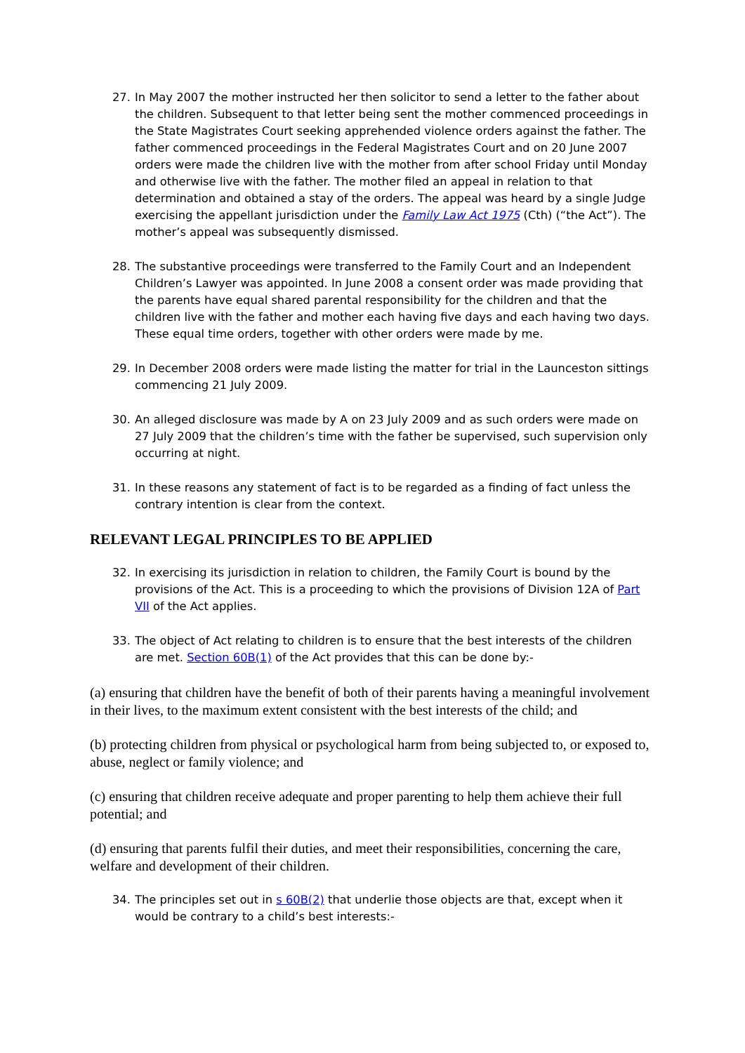27. In May 2007 the mother instructed her then solicitor to send a letter to the father about the children. Subsequent to that letter being sent the mother commenced proceedings in the State Magistrates Court seeking apprehended violence orders against the father. The father commenced proceedings in the Federal Magistrates Court and on 20 June 2007 orders were made the children live with the mother from after school Friday until Monday and otherwise live with the father. The mother filed an appeal in relation to that determination and obtained a stay of the orders. The appeal was heard by a single Judge exercising the appellant jurisdiction under the Family Law Act 1975 (Cth) (“the Act”). The mother’s appeal was subsequently dismissed.
28. The substantive proceedings were transferred to the Family Court and an Independent Children’s Lawyer was appointed. In June 2008 a consent order was made providing that the parents have equal shared parental responsibility for the children and that the children live with the father and mother each having five days and each having two days. These equal time orders, together with other orders were made by me.
29. In December 2008 orders were made listing the matter for trial in the Launceston sittings commencing 21 July 2009.
30. An alleged disclosure was made by A on 23 July 2009 and as such orders were made on 27 July 2009 that the children’s time with the father be supervised, such supervision only occurring at night.
31. In these reasons any statement of fact is to be regarded as a finding of fact unless the contrary intention is clear from the context.
RELEVANT LEGAL PRINCIPLES TO BE APPLIED
32. In exercising its jurisdiction in relation to children, the Family Court is bound by the provisions of the Act. This is a proceeding to which the provisions of Division 12A of Part VII of the Act applies.
33. The object of Act relating to children is to ensure that the best interests of the children are met. Section 60B(1) of the Act provides that this can be done by:-
(a) ensuring that children have the benefit of both of their parents having a meaningful involvement in their lives, to the maximum extent consistent with the best interests of the child; and
(b) protecting children from physical or psychological harm from being subjected to, or exposed to, abuse, neglect or family violence; and
(c) ensuring that children receive adequate and proper parenting to help them achieve their full potential; and
(d) ensuring that parents fulfil their duties, and meet their responsibilities, concerning the care, welfare and development of their children.
34. The principles set out in s 60B(2) that underlie those objects are that, except when it would be contrary to a child’s best interests:-